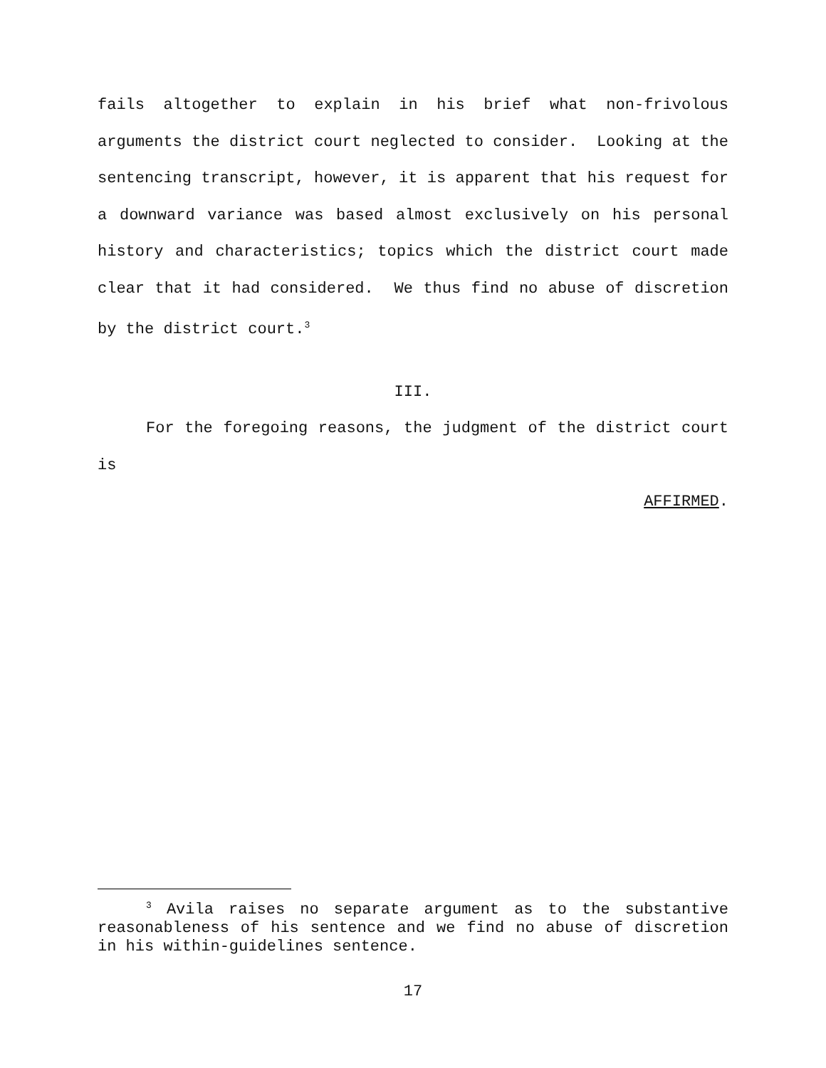fails altogether to explain in his brief what non-frivolous arguments the district court neglected to consider. Looking at the sentencing transcript, however, it is apparent that his request for a downward variance was based almost exclusively on his personal history and characteristics; topics which the district court made clear that it had considered. We thus find no abuse of discretion by the district court.<sup>3</sup>
III.
For the foregoing reasons, the judgment of the district court is
AFFIRMED.
<sup>3</sup> Avila raises no separate argument as to the substantive reasonableness of his sentence and we find no abuse of discretion in his within-guidelines sentence.
17